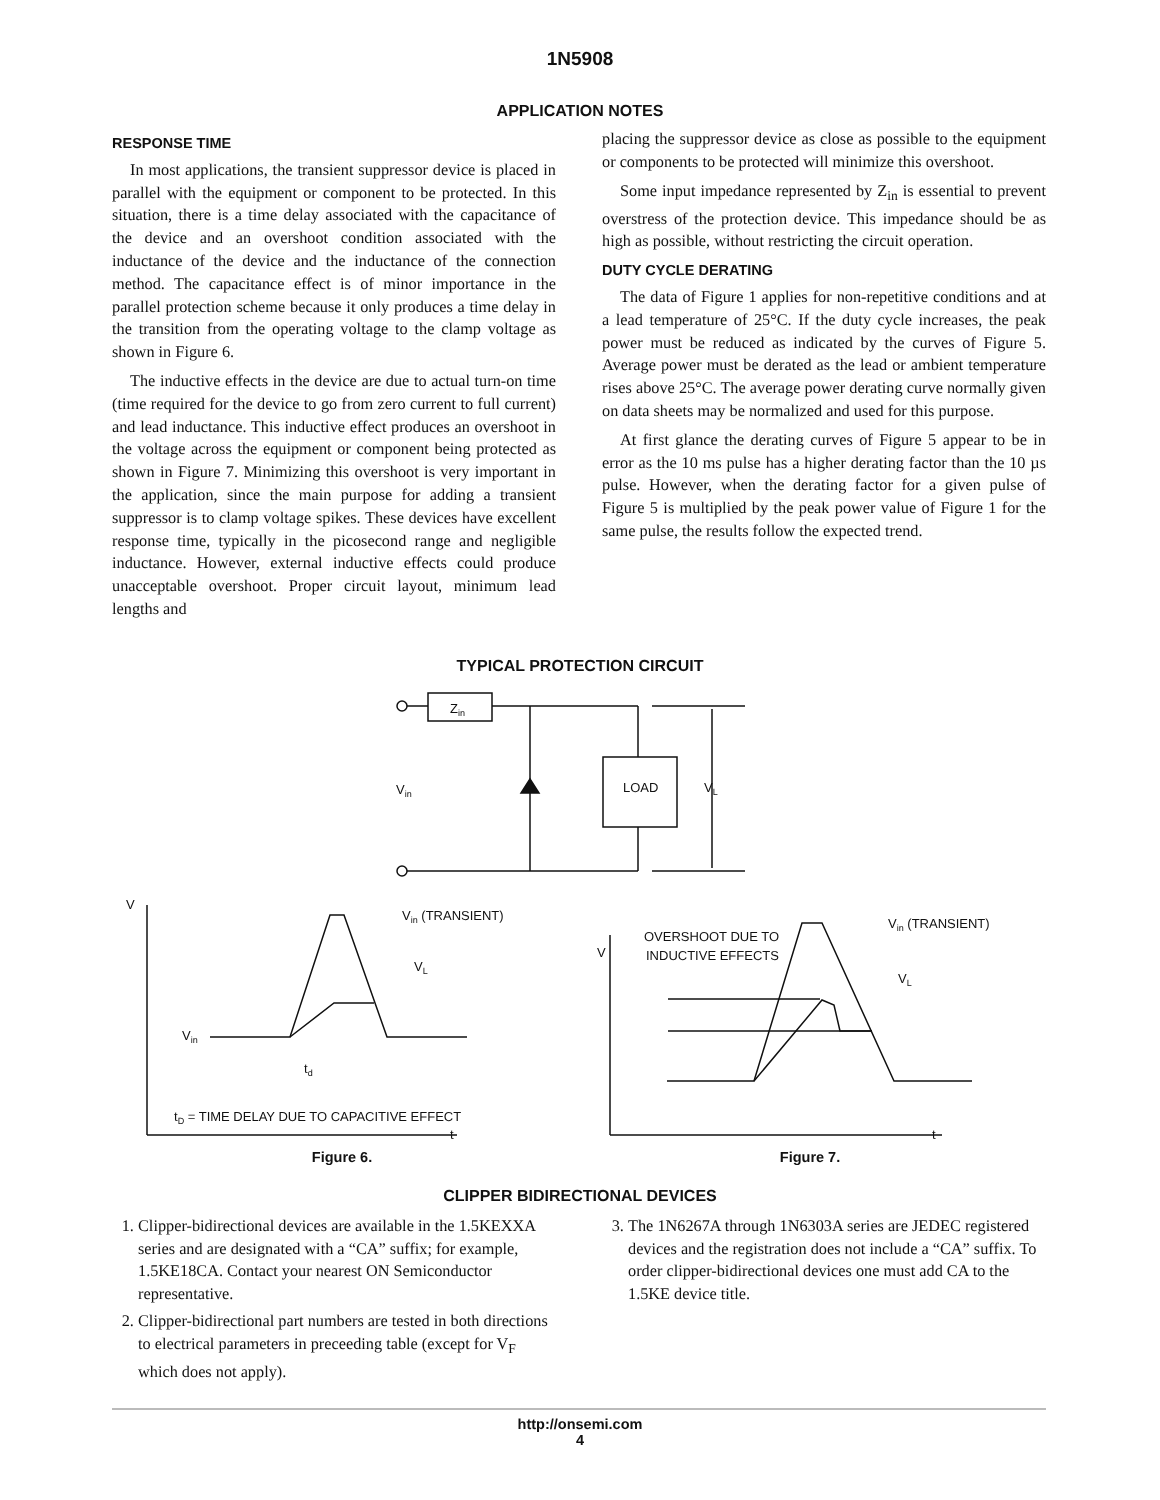1N5908
APPLICATION NOTES
RESPONSE TIME
In most applications, the transient suppressor device is placed in parallel with the equipment or component to be protected. In this situation, there is a time delay associated with the capacitance of the device and an overshoot condition associated with the inductance of the device and the inductance of the connection method. The capacitance effect is of minor importance in the parallel protection scheme because it only produces a time delay in the transition from the operating voltage to the clamp voltage as shown in Figure 6.
The inductive effects in the device are due to actual turn-on time (time required for the device to go from zero current to full current) and lead inductance. This inductive effect produces an overshoot in the voltage across the equipment or component being protected as shown in Figure 7. Minimizing this overshoot is very important in the application, since the main purpose for adding a transient suppressor is to clamp voltage spikes. These devices have excellent response time, typically in the picosecond range and negligible inductance. However, external inductive effects could produce unacceptable overshoot. Proper circuit layout, minimum lead lengths and
placing the suppressor device as close as possible to the equipment or components to be protected will minimize this overshoot.
Some input impedance represented by Z<sub>in</sub> is essential to prevent overstress of the protection device. This impedance should be as high as possible, without restricting the circuit operation.
DUTY CYCLE DERATING
The data of Figure 1 applies for non-repetitive conditions and at a lead temperature of 25°C. If the duty cycle increases, the peak power must be reduced as indicated by the curves of Figure 5. Average power must be derated as the lead or ambient temperature rises above 25°C. The average power derating curve normally given on data sheets may be normalized and used for this purpose.
At first glance the derating curves of Figure 5 appear to be in error as the 10 ms pulse has a higher derating factor than the 10 µs pulse. However, when the derating factor for a given pulse of Figure 5 is multiplied by the peak power value of Figure 1 for the same pulse, the results follow the expected trend.
TYPICAL PROTECTION CIRCUIT
Zin
Vin
LOAD
VL
V
Vin (TRANSIENT)
VL
Vin
td
tD = TIME DELAY DUE TO CAPACITIVE EFFECT
t
Figure 6.
V
OVERSHOOT DUE TO
INDUCTIVE EFFECTS
Vin (TRANSIENT)
VL
t
Figure 7.
CLIPPER BIDIRECTIONAL DEVICES
1. Clipper-bidirectional devices are available in the 1.5KEXXA series and are designated with a “CA” suffix; for example, 1.5KE18CA. Contact your nearest ON Semiconductor representative.
2. Clipper-bidirectional part numbers are tested in both directions to electrical parameters in preceeding table (except for V<sub>F</sub> which does not apply).
3. The 1N6267A through 1N6303A series are JEDEC registered devices and the registration does not include a “CA” suffix. To order clipper-bidirectional devices one must add CA to the 1.5KE device title.
http://onsemi.com
4